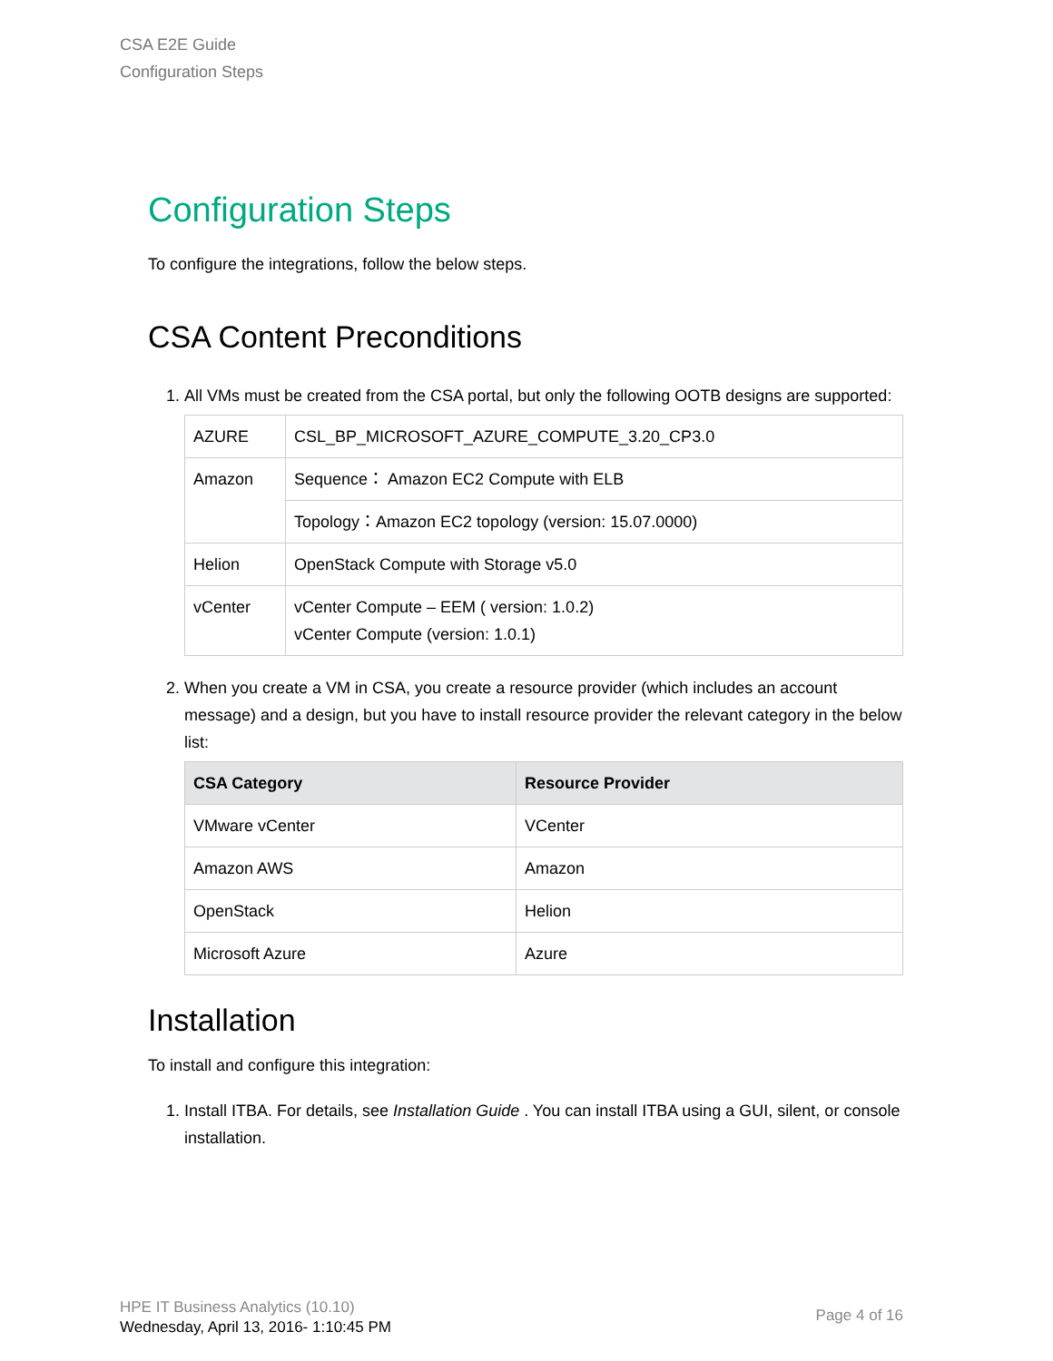CSA E2E Guide
Configuration Steps
Configuration Steps
To configure the integrations, follow the below steps.
CSA Content Preconditions
1. All VMs must be created from the CSA portal, but only the following OOTB designs are supported:
| AZURE | CSL_BP_MICROSOFT_AZURE_COMPUTE_3.20_CP3.0 |
| Amazon | Sequence： Amazon EC2 Compute with ELB |
| | Topology：Amazon EC2 topology (version: 15.07.0000) |
| Helion | OpenStack Compute with Storage v5.0 |
| vCenter | vCenter Compute – EEM ( version: 1.0.2) vCenter Compute (version: 1.0.1) |
2. When you create a VM in CSA, you create a resource provider (which includes an account message) and a design, but you have to install resource provider the relevant category in the below list:
| CSA Category | Resource Provider |
| --- | --- |
| VMware vCenter | VCenter |
| Amazon AWS | Amazon |
| OpenStack | Helion |
| Microsoft Azure | Azure |
Installation
To install and configure this integration:
1. Install ITBA. For details, see Installation Guide . You can install ITBA using a GUI, silent, or console installation.
HPE IT Business Analytics (10.10)
Wednesday, April 13, 2016- 1:10:45 PM
Page 4 of 16